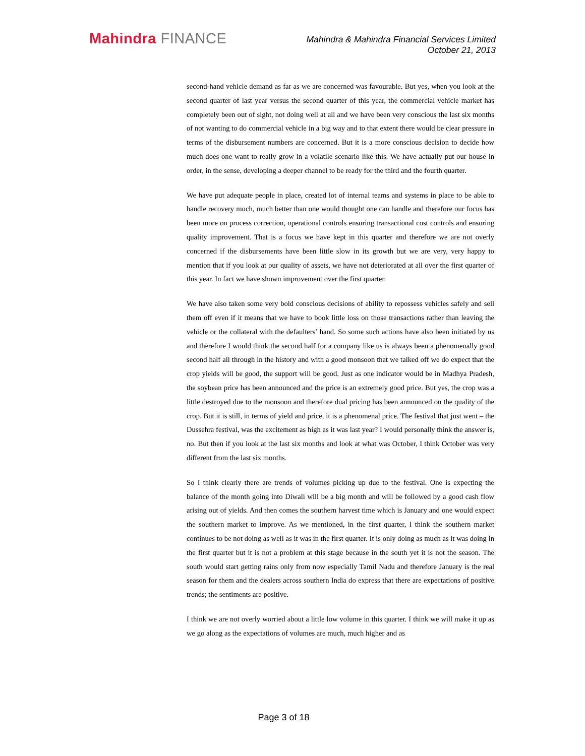Mahindra FINANCE
Mahindra & Mahindra Financial Services Limited
October 21, 2013
second-hand vehicle demand as far as we are concerned was favourable. But yes, when you look at the second quarter of last year versus the second quarter of this year, the commercial vehicle market has completely been out of sight, not doing well at all and we have been very conscious the last six months of not wanting to do commercial vehicle in a big way and to that extent there would be clear pressure in terms of the disbursement numbers are concerned. But it is a more conscious decision to decide how much does one want to really grow in a volatile scenario like this. We have actually put our house in order, in the sense, developing a deeper channel to be ready for the third and the fourth quarter.
We have put adequate people in place, created lot of internal teams and systems in place to be able to handle recovery much, much better than one would thought one can handle and therefore our focus has been more on process correction, operational controls ensuring transactional cost controls and ensuring quality improvement. That is a focus we have kept in this quarter and therefore we are not overly concerned if the disbursements have been little slow in its growth but we are very, very happy to mention that if you look at our quality of assets, we have not deteriorated at all over the first quarter of this year. In fact we have shown improvement over the first quarter.
We have also taken some very bold conscious decisions of ability to repossess vehicles safely and sell them off even if it means that we have to book little loss on those transactions rather than leaving the vehicle or the collateral with the defaulters’ hand. So some such actions have also been initiated by us and therefore I would think the second half for a company like us is always been a phenomenally good second half all through in the history and with a good monsoon that we talked off we do expect that the crop yields will be good, the support will be good. Just as one indicator would be in Madhya Pradesh, the soybean price has been announced and the price is an extremely good price. But yes, the crop was a little destroyed due to the monsoon and therefore dual pricing has been announced on the quality of the crop. But it is still, in terms of yield and price, it is a phenomenal price. The festival that just went – the Dussehra festival, was the excitement as high as it was last year? I would personally think the answer is, no. But then if you look at the last six months and look at what was October, I think October was very different from the last six months.
So I think clearly there are trends of volumes picking up due to the festival. One is expecting the balance of the month going into Diwali will be a big month and will be followed by a good cash flow arising out of yields. And then comes the southern harvest time which is January and one would expect the southern market to improve. As we mentioned, in the first quarter, I think the southern market continues to be not doing as well as it was in the first quarter. It is only doing as much as it was doing in the first quarter but it is not a problem at this stage because in the south yet it is not the season. The south would start getting rains only from now especially Tamil Nadu and therefore January is the real season for them and the dealers across southern India do express that there are expectations of positive trends; the sentiments are positive.
I think we are not overly worried about a little low volume in this quarter. I think we will make it up as we go along as the expectations of volumes are much, much higher and as
Page 3 of 18